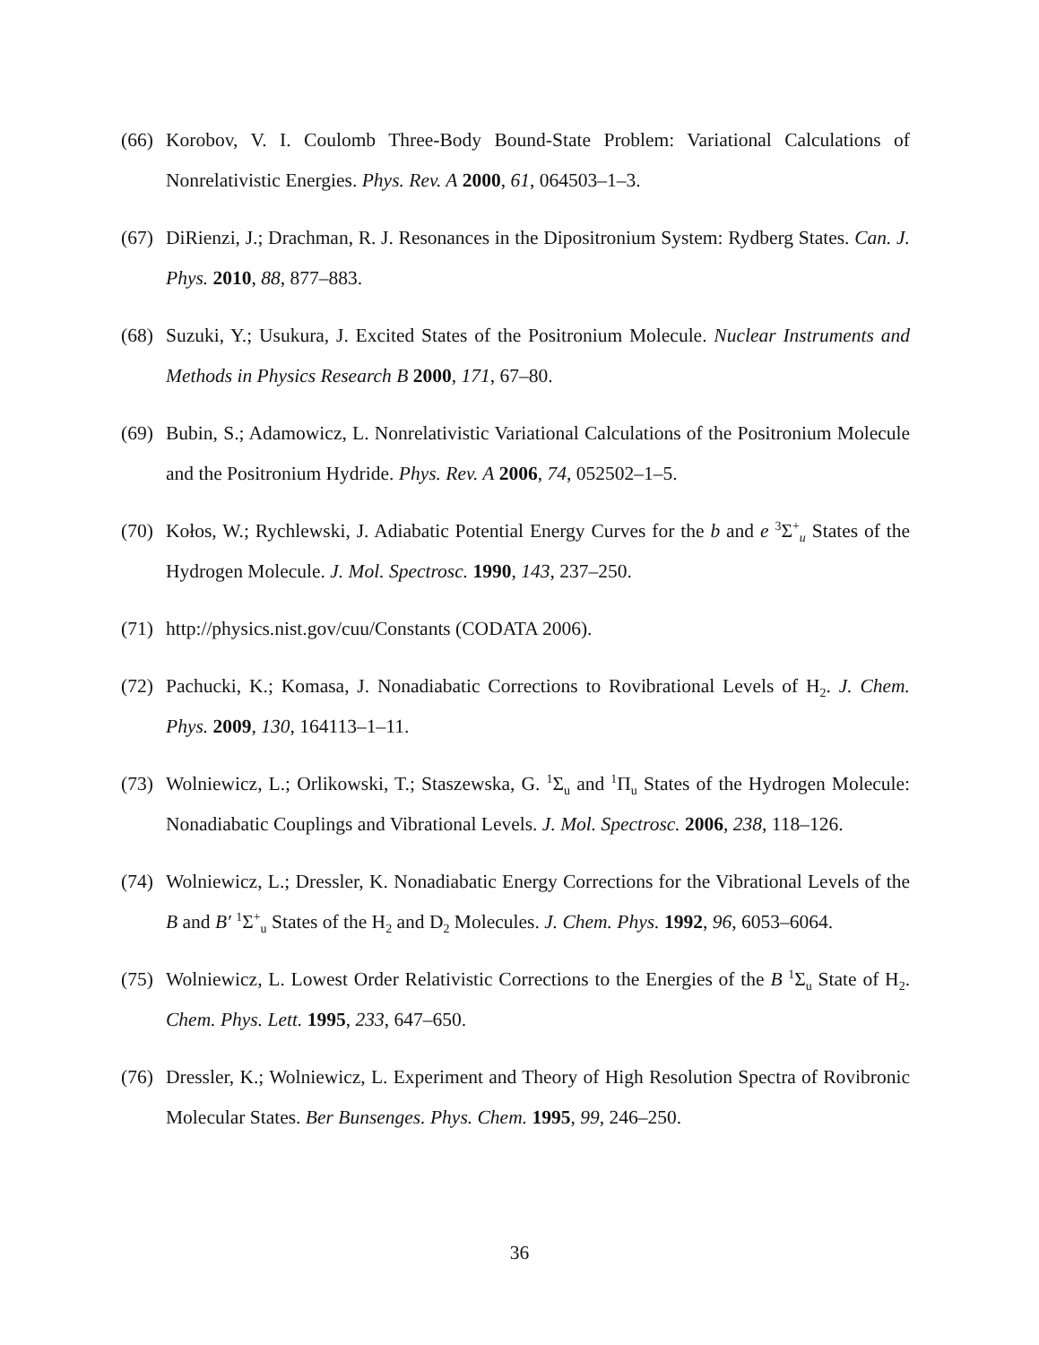(66) Korobov, V. I. Coulomb Three-Body Bound-State Problem: Variational Calculations of Nonrelativistic Energies. Phys. Rev. A 2000, 61, 064503–1–3.
(67) DiRienzi, J.; Drachman, R. J. Resonances in the Dipositronium System: Rydberg States. Can. J. Phys. 2010, 88, 877–883.
(68) Suzuki, Y.; Usukura, J. Excited States of the Positronium Molecule. Nuclear Instruments and Methods in Physics Research B 2000, 171, 67–80.
(69) Bubin, S.; Adamowicz, L. Nonrelativistic Variational Calculations of the Positronium Molecule and the Positronium Hydride. Phys. Rev. A 2006, 74, 052502–1–5.
(70) Kołos, W.; Rychlewski, J. Adiabatic Potential Energy Curves for the b and e <sup>3</sup>Σ<sup>+</sup><sub>u</sub> States of the Hydrogen Molecule. J. Mol. Spectrosc. 1990, 143, 237–250.
(71) http://physics.nist.gov/cuu/Constants (CODATA 2006).
(72) Pachucki, K.; Komasa, J. Nonadiabatic Corrections to Rovibrational Levels of H<sub>2</sub>. J. Chem. Phys. 2009, 130, 164113–1–11.
(73) Wolniewicz, L.; Orlikowski, T.; Staszewska, G. <sup>1</sup>Σ<sub>u</sub> and <sup>1</sup>Π<sub>u</sub> States of the Hydrogen Molecule: Nonadiabatic Couplings and Vibrational Levels. J. Mol. Spectrosc. 2006, 238, 118–126.
(74) Wolniewicz, L.; Dressler, K. Nonadiabatic Energy Corrections for the Vibrational Levels of the B and B′ <sup>1</sup>Σ<sup>+</sup><sub>u</sub> States of the H<sub>2</sub> and D<sub>2</sub> Molecules. J. Chem. Phys. 1992, 96, 6053–6064.
(75) Wolniewicz, L. Lowest Order Relativistic Corrections to the Energies of the B <sup>1</sup>Σ<sub>u</sub> State of H<sub>2</sub>. Chem. Phys. Lett. 1995, 233, 647–650.
(76) Dressler, K.; Wolniewicz, L. Experiment and Theory of High Resolution Spectra of Rovibronic Molecular States. Ber Bunsenges. Phys. Chem. 1995, 99, 246–250.
36